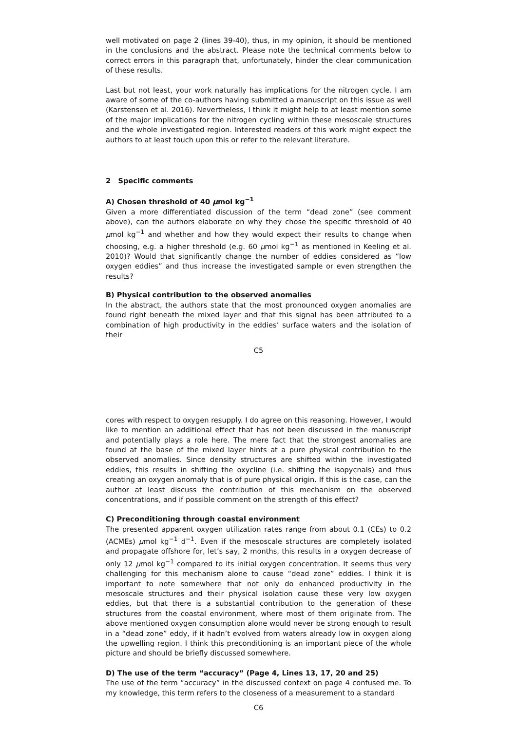well motivated on page 2 (lines 39-40), thus, in my opinion, it should be mentioned in the conclusions and the abstract. Please note the technical comments below to correct errors in this paragraph that, unfortunately, hinder the clear communication of these results.
Last but not least, your work naturally has implications for the nitrogen cycle. I am aware of some of the co-authors having submitted a manuscript on this issue as well (Karstensen et al. 2016). Nevertheless, I think it might help to at least mention some of the major implications for the nitrogen cycling within these mesoscale structures and the whole investigated region. Interested readers of this work might expect the authors to at least touch upon this or refer to the relevant literature.
2 Specific comments
A) Chosen threshold of 40 μmol kg<sup>−1</sup>
Given a more differentiated discussion of the term “dead zone” (see comment above), can the authors elaborate on why they chose the specific threshold of 40 μmol kg<sup>−1</sup> and whether and how they would expect their results to change when choosing, e.g. a higher threshold (e.g. 60 μmol kg<sup>−1</sup> as mentioned in Keeling et al. 2010)? Would that significantly change the number of eddies considered as “low oxygen eddies” and thus increase the investigated sample or even strengthen the results?
B) Physical contribution to the observed anomalies
In the abstract, the authors state that the most pronounced oxygen anomalies are found right beneath the mixed layer and that this signal has been attributed to a combination of high productivity in the eddies’ surface waters and the isolation of their
C5
cores with respect to oxygen resupply. I do agree on this reasoning. However, I would like to mention an additional effect that has not been discussed in the manuscript and potentially plays a role here. The mere fact that the strongest anomalies are found at the base of the mixed layer hints at a pure physical contribution to the observed anomalies. Since density structures are shifted within the investigated eddies, this results in shifting the oxycline (i.e. shifting the isopycnals) and thus creating an oxygen anomaly that is of pure physical origin. If this is the case, can the author at least discuss the contribution of this mechanism on the observed concentrations, and if possible comment on the strength of this effect?
C) Preconditioning through coastal environment
The presented apparent oxygen utilization rates range from about 0.1 (CEs) to 0.2 (ACMEs) μmol kg<sup>−1</sup> d<sup>−1</sup>. Even if the mesoscale structures are completely isolated and propagate offshore for, let’s say, 2 months, this results in a oxygen decrease of only 12 μmol kg<sup>−1</sup> compared to its initial oxygen concentration. It seems thus very challenging for this mechanism alone to cause “dead zone” eddies. I think it is important to note somewhere that not only do enhanced productivity in the mesoscale structures and their physical isolation cause these very low oxygen eddies, but that there is a substantial contribution to the generation of these structures from the coastal environment, where most of them originate from. The above mentioned oxygen consumption alone would never be strong enough to result in a “dead zone” eddy, if it hadn’t evolved from waters already low in oxygen along the upwelling region. I think this preconditioning is an important piece of the whole picture and should be briefly discussed somewhere.
D) The use of the term “accuracy” (Page 4, Lines 13, 17, 20 and 25)
The use of the term “accuracy” in the discussed context on page 4 confused me. To my knowledge, this term refers to the closeness of a measurement to a standard
C6